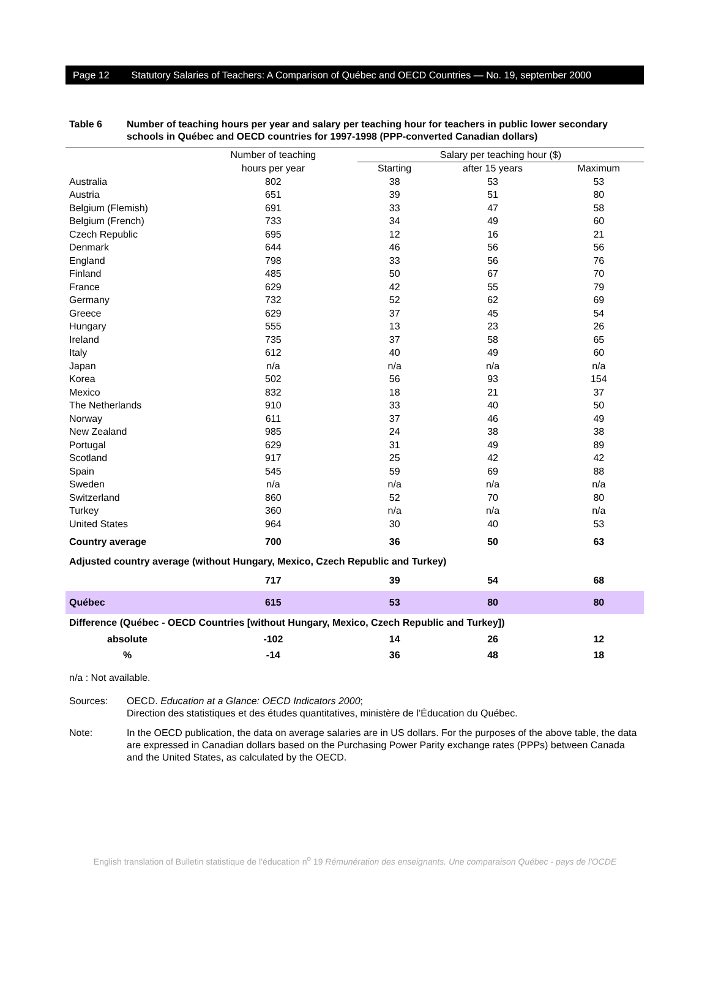Page 12 Statutory Salaries of Teachers: A Comparison of Québec and OECD Countries — No. 19, september 2000
Table 6 Number of teaching hours per year and salary per teaching hour for teachers in public lower secondary schools in Québec and OECD countries for 1997-1998 (PPP-converted Canadian dollars)
| | Number of teaching | Salary per teaching hour ($) | | |
| --- | --- | --- | --- | --- |
| | hours per year | Starting | after 15 years | Maximum |
| Australia | 802 | 38 | 53 | 53 |
| Austria | 651 | 39 | 51 | 80 |
| Belgium (Flemish) | 691 | 33 | 47 | 58 |
| Belgium (French) | 733 | 34 | 49 | 60 |
| Czech Republic | 695 | 12 | 16 | 21 |
| Denmark | 644 | 46 | 56 | 56 |
| England | 798 | 33 | 56 | 76 |
| Finland | 485 | 50 | 67 | 70 |
| France | 629 | 42 | 55 | 79 |
| Germany | 732 | 52 | 62 | 69 |
| Greece | 629 | 37 | 45 | 54 |
| Hungary | 555 | 13 | 23 | 26 |
| Ireland | 735 | 37 | 58 | 65 |
| Italy | 612 | 40 | 49 | 60 |
| Japan | n/a | n/a | n/a | n/a |
| Korea | 502 | 56 | 93 | 154 |
| Mexico | 832 | 18 | 21 | 37 |
| The Netherlands | 910 | 33 | 40 | 50 |
| Norway | 611 | 37 | 46 | 49 |
| New Zealand | 985 | 24 | 38 | 38 |
| Portugal | 629 | 31 | 49 | 89 |
| Scotland | 917 | 25 | 42 | 42 |
| Spain | 545 | 59 | 69 | 88 |
| Sweden | n/a | n/a | n/a | n/a |
| Switzerland | 860 | 52 | 70 | 80 |
| Turkey | 360 | n/a | n/a | n/a |
| United States | 964 | 30 | 40 | 53 |
| Country average | 700 | 36 | 50 | 63 |
| Adjusted country average (without Hungary, Mexico, Czech Republic and Turkey) | | | | |
| | 717 | 39 | 54 | 68 |
| Québec | 615 | 53 | 80 | 80 |
| Difference (Québec - OECD Countries [without Hungary, Mexico, Czech Republic and Turkey]) | | | | |
| absolute | -102 | 14 | 26 | 12 |
| % | -14 | 36 | 48 | 18 |
n/a : Not available.
Sources: OECD. Education at a Glance: OECD Indicators 2000;
Direction des statistiques et des études quantitatives, ministère de l’Éducation du Québec.
Note: In the OECD publication, the data on average salaries are in US dollars. For the purposes of the above table, the data are expressed in Canadian dollars based on the Purchasing Power Parity exchange rates (PPPs) between Canada and the United States, as calculated by the OECD.
English translation of Bulletin statistique de l’éducation n<sup>o</sup> 19 Rémunération des enseignants. Une comparaison Québec - pays de l'OCDE